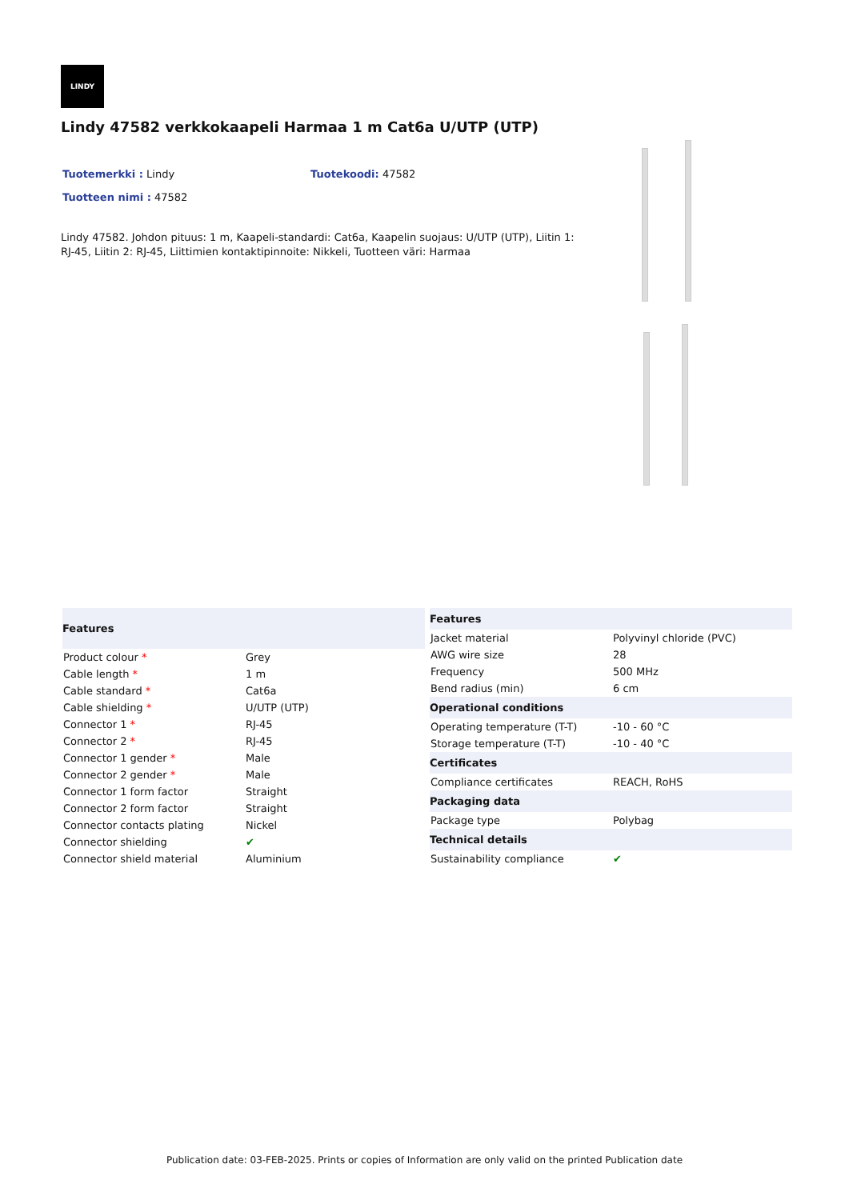LINDY
Lindy 47582 verkkokaapeli Harmaa 1 m Cat6a U/UTP (UTP)
Tuotemerkki : Lindy Tuotekoodi: 47582
Tuotteen nimi : 47582
Lindy 47582. Johdon pituus: 1 m, Kaapeli-standardi: Cat6a, Kaapelin suojaus: U/UTP (UTP), Liitin 1: RJ-45, Liitin 2: RJ-45, Liittimien kontaktipinnoite: Nikkeli, Tuotteen väri: Harmaa
| Features | |
| --- | --- |
| Product colour * | Grey |
| Cable length * | 1 m |
| Cable standard * | Cat6a |
| Cable shielding * | U/UTP (UTP) |
| Connector 1 * | RJ-45 |
| Connector 2 * | RJ-45 |
| Connector 1 gender * | Male |
| Connector 2 gender * | Male |
| Connector 1 form factor | Straight |
| Connector 2 form factor | Straight |
| Connector contacts plating | Nickel |
| Connector shielding | ✔ |
| Connector shield material | Aluminium |
| Features | |
| --- | --- |
| Jacket material | Polyvinyl chloride (PVC) |
| AWG wire size | 28 |
| Frequency | 500 MHz |
| Bend radius (min) | 6 cm |
| Operational conditions | |
| Operating temperature (T-T) | -10 - 60 °C |
| Storage temperature (T-T) | -10 - 40 °C |
| Certificates | |
| Compliance certificates | REACH, RoHS |
| Packaging data | |
| Package type | Polybag |
| Technical details | |
| Sustainability compliance | ✔ |
Publication date: 03-FEB-2025. Prints or copies of Information are only valid on the printed Publication date